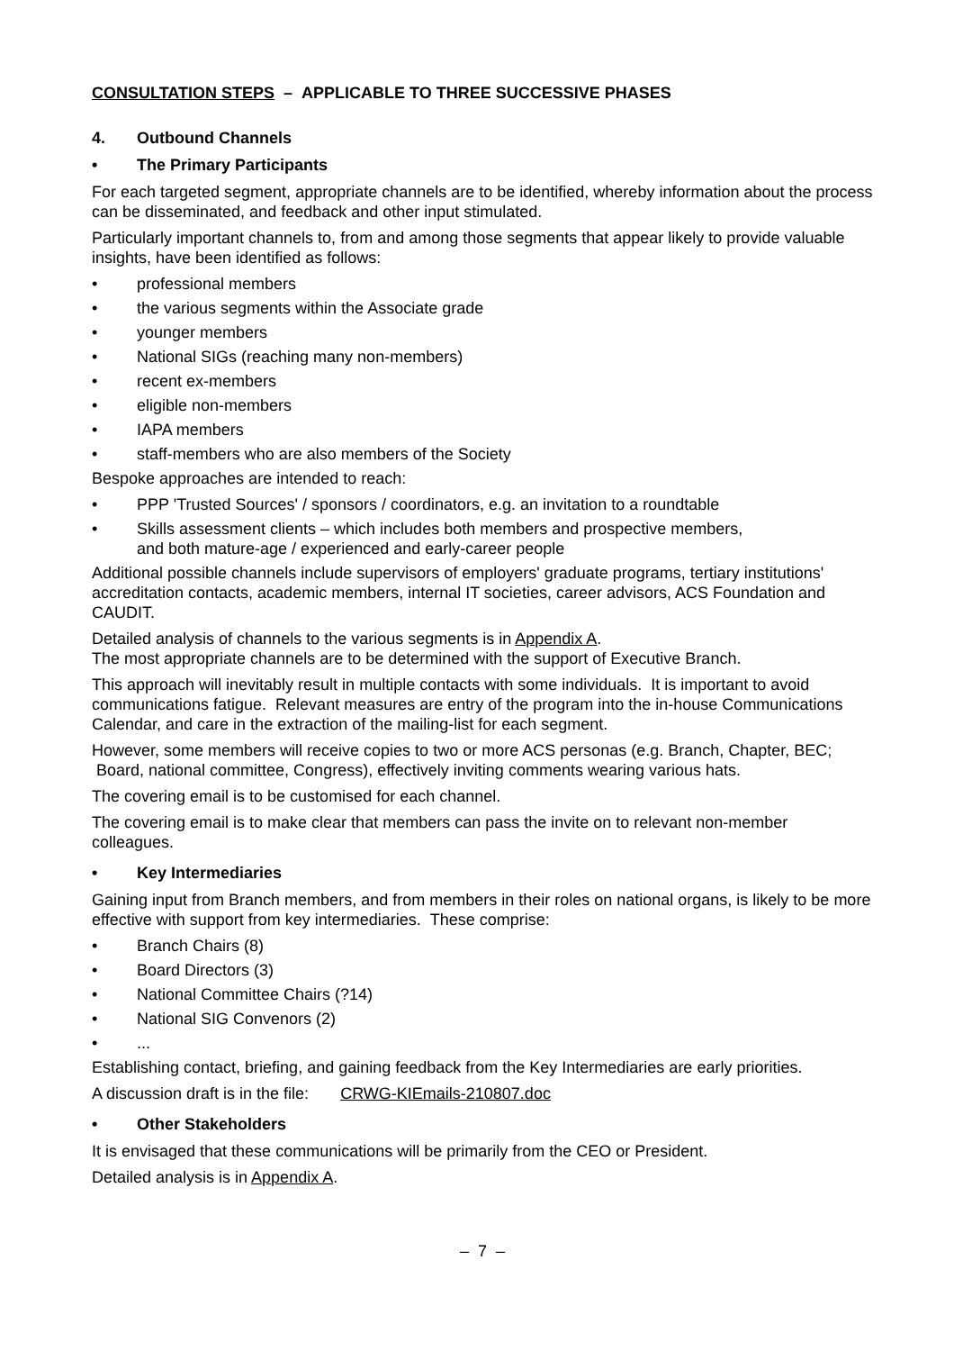CONSULTATION STEPS – APPLICABLE TO THREE SUCCESSIVE PHASES
4. Outbound Channels
• The Primary Participants
For each targeted segment, appropriate channels are to be identified, whereby information about the process can be disseminated, and feedback and other input stimulated.
Particularly important channels to, from and among those segments that appear likely to provide valuable insights, have been identified as follows:
• professional members
• the various segments within the Associate grade
• younger members
• National SIGs (reaching many non-members)
• recent ex-members
• eligible non-members
• IAPA members
• staff-members who are also members of the Society
Bespoke approaches are intended to reach:
• PPP 'Trusted Sources' / sponsors / coordinators, e.g. an invitation to a roundtable
• Skills assessment clients – which includes both members and prospective members,
and both mature-age / experienced and early-career people
Additional possible channels include supervisors of employers' graduate programs, tertiary institutions' accreditation contacts, academic members, internal IT societies, career advisors, ACS Foundation and CAUDIT.
Detailed analysis of channels to the various segments is in Appendix A.
The most appropriate channels are to be determined with the support of Executive Branch.
This approach will inevitably result in multiple contacts with some individuals. It is important to avoid communications fatigue. Relevant measures are entry of the program into the in-house Communications Calendar, and care in the extraction of the mailing-list for each segment.
However, some members will receive copies to two or more ACS personas (e.g. Branch, Chapter, BEC; Board, national committee, Congress), effectively inviting comments wearing various hats.
The covering email is to be customised for each channel.
The covering email is to make clear that members can pass the invite on to relevant non-member colleagues.
• Key Intermediaries
Gaining input from Branch members, and from members in their roles on national organs, is likely to be more effective with support from key intermediaries. These comprise:
• Branch Chairs (8)
• Board Directors (3)
• National Committee Chairs (?14)
• National SIG Convenors (2)
•...
Establishing contact, briefing, and gaining feedback from the Key Intermediaries are early priorities.
A discussion draft is in the file: CRWG-KIEmails-210807.doc
• Other Stakeholders
It is envisaged that these communications will be primarily from the CEO or President.
Detailed analysis is in Appendix A.
– 7 –